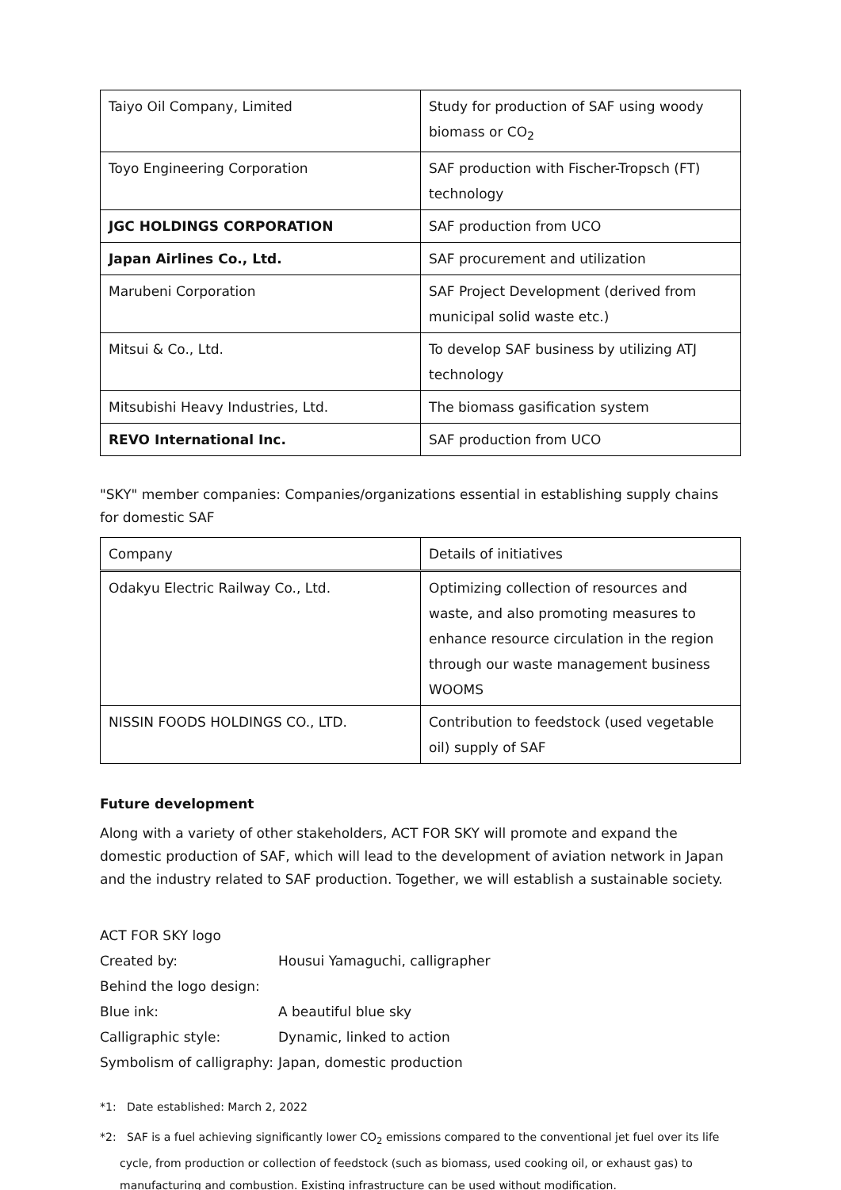| Taiyo Oil Company, Limited | Study for production of SAF using woody biomass or CO<sub>2</sub> |
| Toyo Engineering Corporation | SAF production with Fischer-Tropsch (FT) technology |
| JGC HOLDINGS CORPORATION | SAF production from UCO |
| Japan Airlines Co., Ltd. | SAF procurement and utilization |
| Marubeni Corporation | SAF Project Development (derived from municipal solid waste etc.) |
| Mitsui & Co., Ltd. | To develop SAF business by utilizing ATJ technology |
| Mitsubishi Heavy Industries, Ltd. | The biomass gasification system |
| REVO International Inc. | SAF production from UCO |
"SKY" member companies: Companies/organizations essential in establishing supply chains for domestic SAF
| Company | Details of initiatives |
| Odakyu Electric Railway Co., Ltd. | Optimizing collection of resources and waste, and also promoting measures to enhance resource circulation in the region through our waste management business WOOMS |
| NISSIN FOODS HOLDINGS CO., LTD. | Contribution to feedstock (used vegetable oil) supply of SAF |
Future development
Along with a variety of other stakeholders, ACT FOR SKY will promote and expand the domestic production of SAF, which will lead to the development of aviation network in Japan and the industry related to SAF production. Together, we will establish a sustainable society.
| ACT FOR SKY logo | |
| Created by: | Housui Yamaguchi, calligrapher |
| Behind the logo design: | |
| Blue ink: | A beautiful blue sky |
| Calligraphic style: | Dynamic, linked to action |
| Symbolism of calligraphy: | Japan, domestic production |
*1: Date established: March 2, 2022
*2: SAF is a fuel achieving significantly lower CO<sub>2</sub> emissions compared to the conventional jet fuel over its life cycle, from production or collection of feedstock (such as biomass, used cooking oil, or exhaust gas) to manufacturing and combustion. Existing infrastructure can be used without modification.